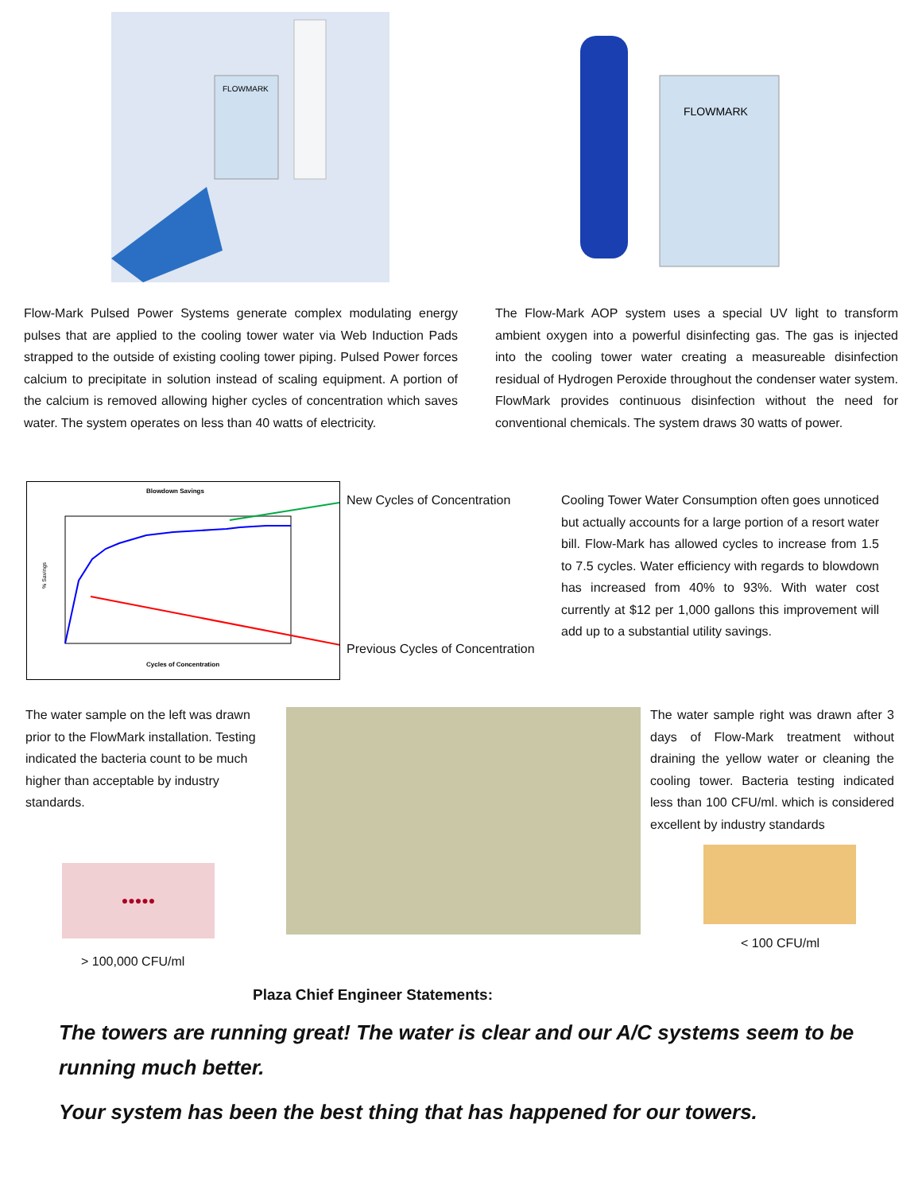FLOWMARK
FLOWMARK
Flow-Mark Pulsed Power Systems generate complex modulating energy pulses that are applied to the cooling tower water via Web Induction Pads strapped to the outside of existing cooling tower piping. Pulsed Power forces calcium to precipitate in solution instead of scaling equipment. A portion of the calcium is removed allowing higher cycles of concentration which saves water. The system operates on less than 40 watts of electricity.
The Flow-Mark AOP system uses a special UV light to transform ambient oxygen into a powerful disinfecting gas. The gas is injected into the cooling tower water creating a measureable disinfection residual of Hydrogen Peroxide throughout the condenser water system. FlowMark provides continuous disinfection without the need for conventional chemicals. The system draws 30 watts of power.
Blowdown Savings
% Savings
Cycles of Concentration
New Cycles of Concentration
Previous Cycles of Concentration
Cooling Tower Water Consumption often goes unnoticed but actually accounts for a large portion of a resort water bill. Flow-Mark has allowed cycles to increase from 1.5 to 7.5 cycles. Water efficiency with regards to blowdown has increased from 40% to 93%. With water cost currently at $12 per 1,000 gallons this improvement will add up to a substantial utility savings.
The water sample on the left was drawn prior to the FlowMark installation. Testing indicated the bacteria count to be much higher than acceptable by industry standards.
●●●●●
> 100,000 CFU/ml
The water sample right was drawn after 3 days of Flow-Mark treatment without draining the yellow water or cleaning the cooling tower. Bacteria testing indicated less than 100 CFU/ml. which is considered excellent by industry standards
< 100 CFU/ml
Plaza Chief Engineer Statements:
The towers are running great! The water is clear and our A/C systems seem to be running much better.
Your system has been the best thing that has happened for our towers.